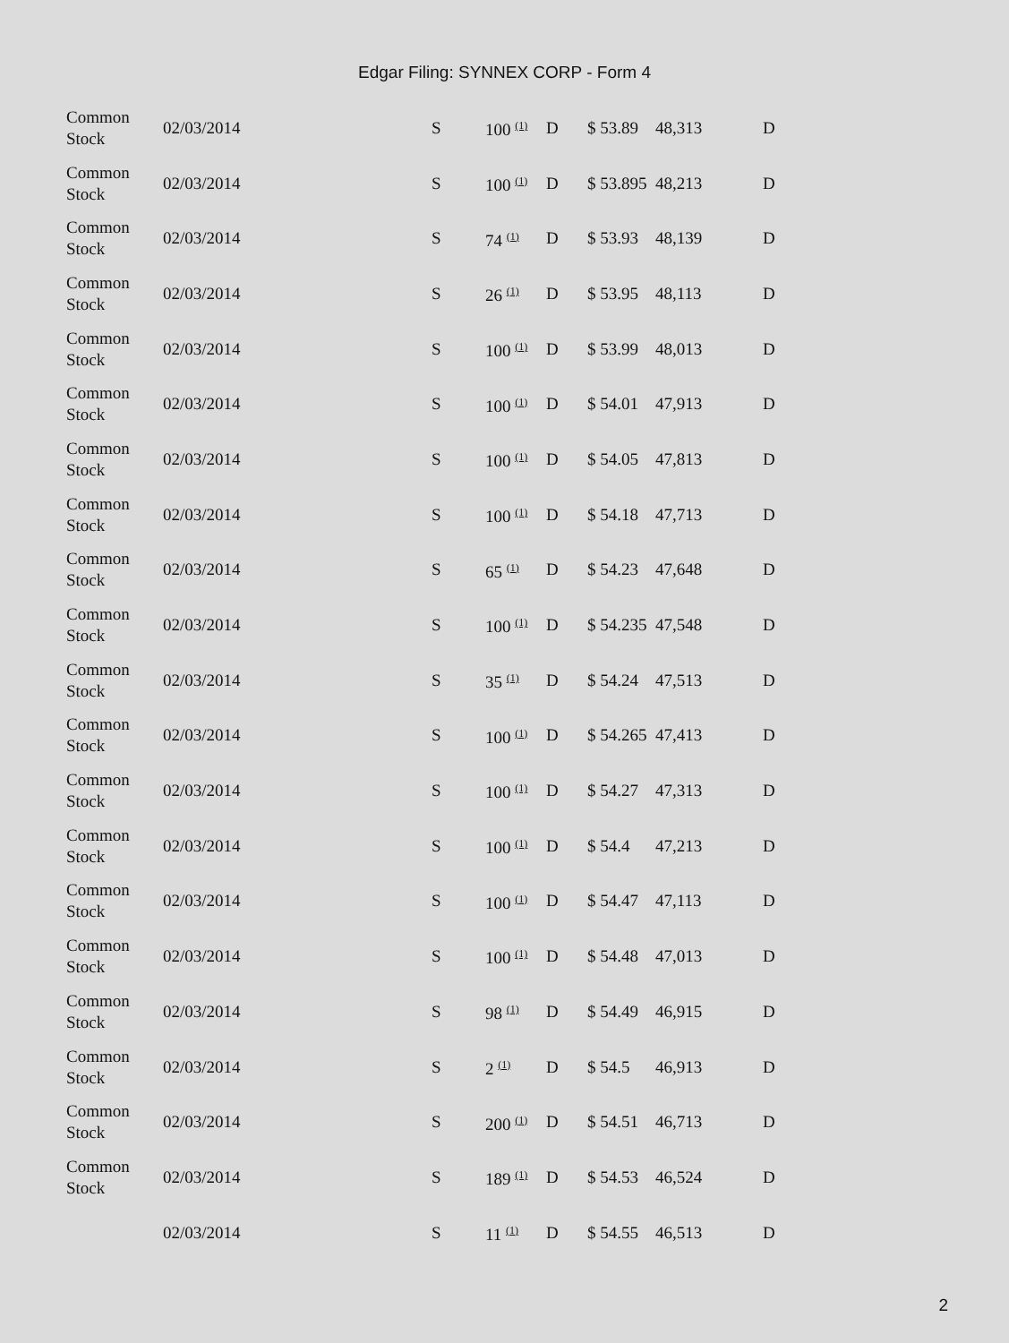Edgar Filing: SYNNEX CORP - Form 4
| Common Stock | 02/03/2014 | S | 100 <sup>(1)</sup> | D | $ 53.89 | 48,313 | D |
| Common Stock | 02/03/2014 | S | 100 <sup>(1)</sup> | D | $ 53.895 | 48,213 | D |
| Common Stock | 02/03/2014 | S | 74 <sup>(1)</sup> | D | $ 53.93 | 48,139 | D |
| Common Stock | 02/03/2014 | S | 26 <sup>(1)</sup> | D | $ 53.95 | 48,113 | D |
| Common Stock | 02/03/2014 | S | 100 <sup>(1)</sup> | D | $ 53.99 | 48,013 | D |
| Common Stock | 02/03/2014 | S | 100 <sup>(1)</sup> | D | $ 54.01 | 47,913 | D |
| Common Stock | 02/03/2014 | S | 100 <sup>(1)</sup> | D | $ 54.05 | 47,813 | D |
| Common Stock | 02/03/2014 | S | 100 <sup>(1)</sup> | D | $ 54.18 | 47,713 | D |
| Common Stock | 02/03/2014 | S | 65 <sup>(1)</sup> | D | $ 54.23 | 47,648 | D |
| Common Stock | 02/03/2014 | S | 100 <sup>(1)</sup> | D | $ 54.235 | 47,548 | D |
| Common Stock | 02/03/2014 | S | 35 <sup>(1)</sup> | D | $ 54.24 | 47,513 | D |
| Common Stock | 02/03/2014 | S | 100 <sup>(1)</sup> | D | $ 54.265 | 47,413 | D |
| Common Stock | 02/03/2014 | S | 100 <sup>(1)</sup> | D | $ 54.27 | 47,313 | D |
| Common Stock | 02/03/2014 | S | 100 <sup>(1)</sup> | D | $ 54.4 | 47,213 | D |
| Common Stock | 02/03/2014 | S | 100 <sup>(1)</sup> | D | $ 54.47 | 47,113 | D |
| Common Stock | 02/03/2014 | S | 100 <sup>(1)</sup> | D | $ 54.48 | 47,013 | D |
| Common Stock | 02/03/2014 | S | 98 <sup>(1)</sup> | D | $ 54.49 | 46,915 | D |
| Common Stock | 02/03/2014 | S | 2 <sup>(1)</sup> | D | $ 54.5 | 46,913 | D |
| Common Stock | 02/03/2014 | S | 200 <sup>(1)</sup> | D | $ 54.51 | 46,713 | D |
| Common Stock | 02/03/2014 | S | 189 <sup>(1)</sup> | D | $ 54.53 | 46,524 | D |
| | 02/03/2014 | S | 11 <sup>(1)</sup> | D | $ 54.55 | 46,513 | D |
2